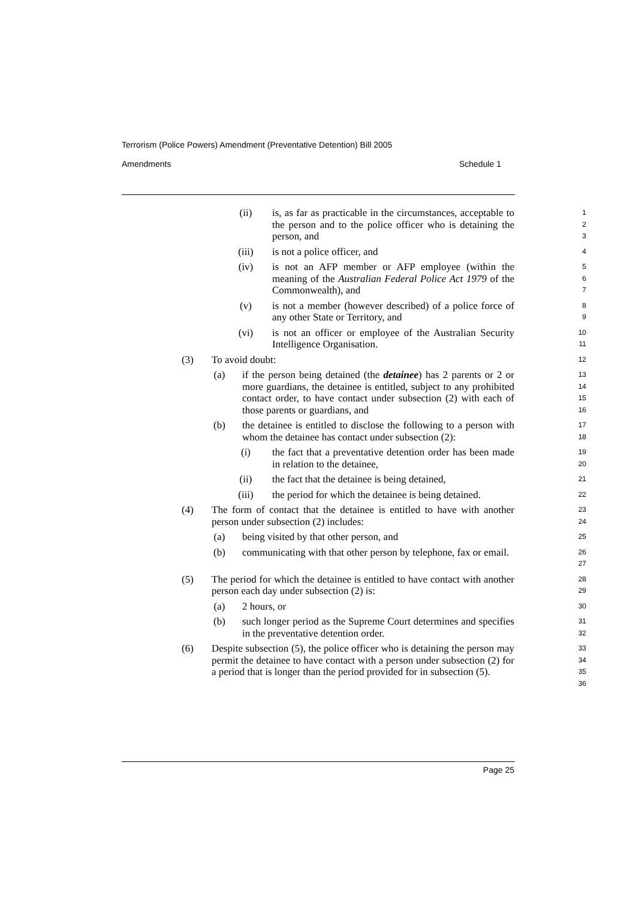Terrorism (Police Powers) Amendment (Preventative Detention) Bill 2005
Amendments Schedule 1
(ii) is, as far as practicable in the circumstances, acceptable to the person and to the police officer who is detaining the person, and
1
2
3
(iii) is not a police officer, and
4
(iv) is not an AFP member or AFP employee (within the meaning of the Australian Federal Police Act 1979 of the Commonwealth), and
5
6
7
(v) is not a member (however described) of a police force of any other State or Territory, and
8
9
(vi) is not an officer or employee of the Australian Security Intelligence Organisation.
10
11
(3) To avoid doubt:
12
(a) if the person being detained (the detainee) has 2 parents or 2 or more guardians, the detainee is entitled, subject to any prohibited contact order, to have contact under subsection (2) with each of those parents or guardians, and
13
14
15
16
(b) the detainee is entitled to disclose the following to a person with whom the detainee has contact under subsection (2):
17
18
(i) the fact that a preventative detention order has been made in relation to the detainee,
19
20
(ii) the fact that the detainee is being detained,
21
(iii) the period for which the detainee is being detained.
22
(4) The form of contact that the detainee is entitled to have with another person under subsection (2) includes:
23
24
(a) being visited by that other person, and
25
(b) communicating with that other person by telephone, fax or email.
26
27
(5) The period for which the detainee is entitled to have contact with another person each day under subsection (2) is:
28
29
(a) 2 hours, or
30
(b) such longer period as the Supreme Court determines and specifies in the preventative detention order.
31
32
(6) Despite subsection (5), the police officer who is detaining the person may permit the detainee to have contact with a person under subsection (2) for a period that is longer than the period provided for in subsection (5).
33
34
35
36
Page 25